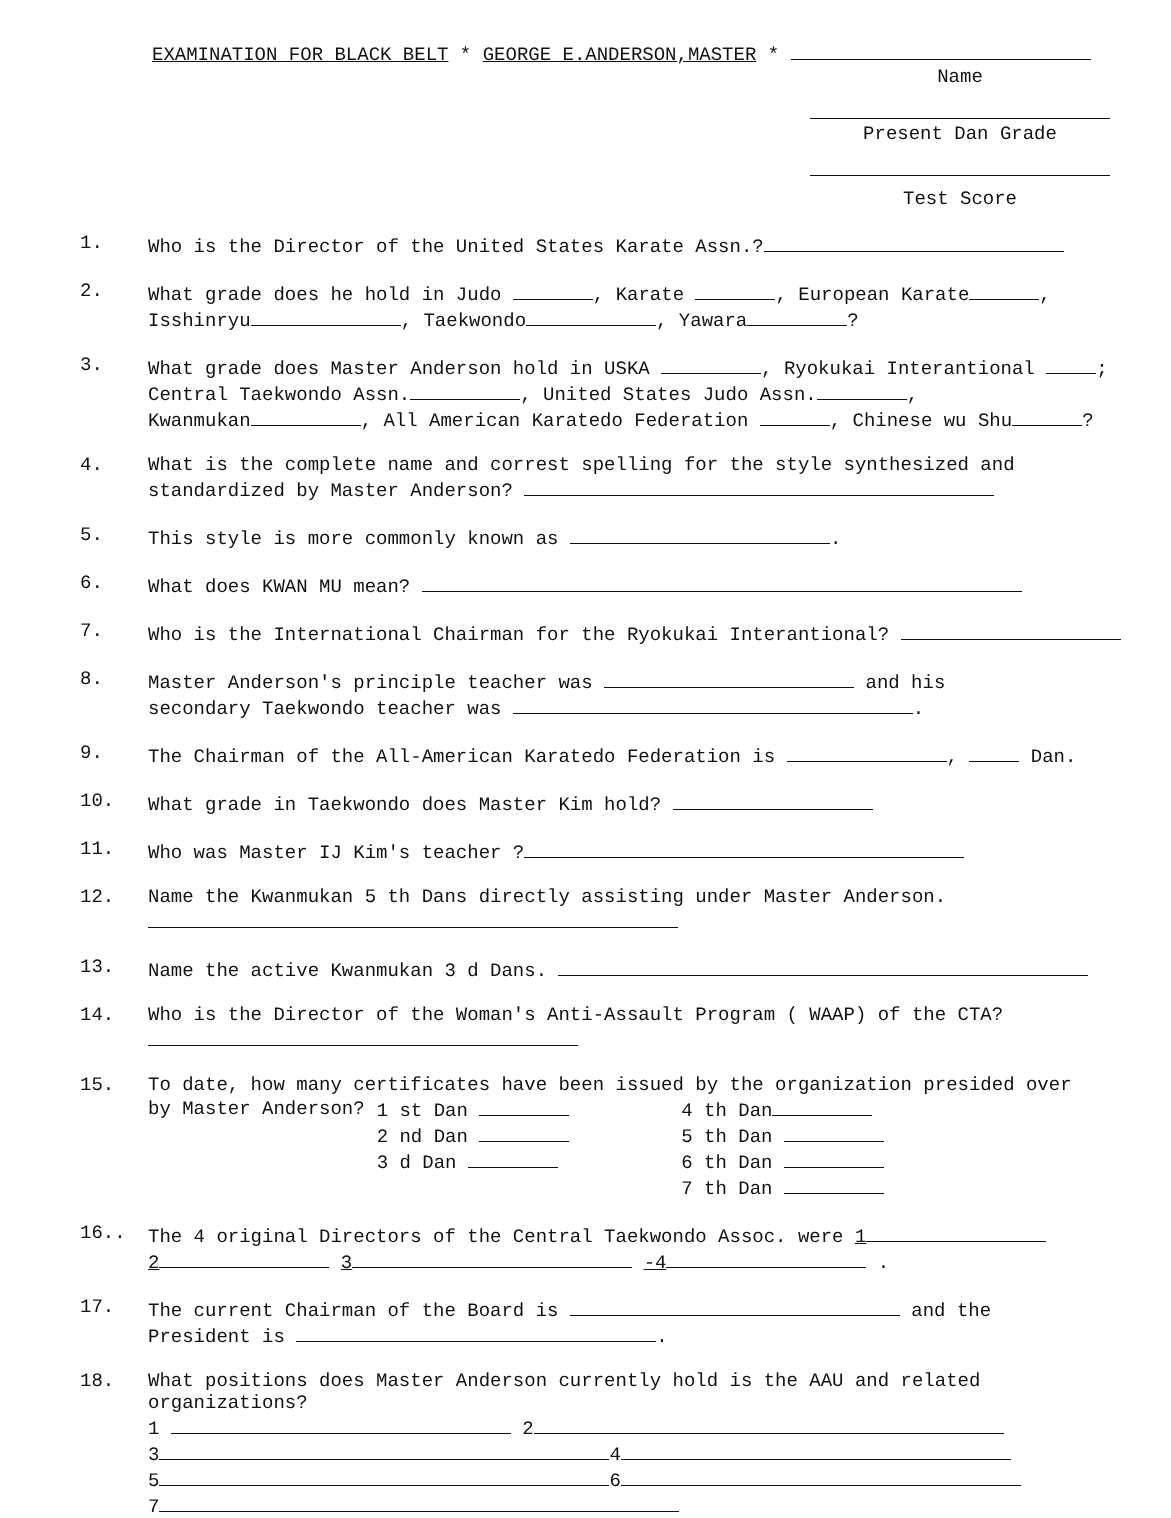EXAMINATION FOR BLACK BELT * GEORGE E.ANDERSON,MASTER *
Name
Present Dan Grade
Test Score
1. Who is the Director of the United States Karate Assn.?
2. What grade does he hold in Judo , Karate , European Karate ,
Isshinryu , Taekwondo , Yawara ?
3. What grade does Master Anderson hold in USKA , Ryokukai Interantional ;
Central Taekwondo Assn. , United States Judo Assn. ,
Kwanmukan , All American Karatedo Federation , Chinese wu Shu ?
4. What is the complete name and correst spelling for the style synthesized and
standardized by Master Anderson?
5. This style is more commonly known as .
6. What does KWAN MU mean?
7. Who is the International Chairman for the Ryokukai Interantional?
8. Master Anderson's principle teacher was and his
secondary Taekwondo teacher was .
9. The Chairman of the All-American Karatedo Federation is , Dan.
10. What grade in Taekwondo does Master Kim hold?
11. Who was Master IJ Kim's teacher ?
12. Name the Kwanmukan 5 th Dans directly assisting under Master Anderson.
13. Name the active Kwanmukan 3 d Dans.
14. Who is the Director of the Woman's Anti-Assault Program ( WAAP) of the CTA?
15. To date, how many certificates have been issued by the organization presided over
| by Master Anderson? | 1 st Dan | 4 th Dan |
| | 2 nd Dan | 5 th Dan |
| | 3 d Dan | 6 th Dan |
| | | 7 th Dan |
16.. The 4 original Directors of the Central Taekwondo Assoc. were 1
2 3 -4 .
17. The current Chairman of the Board is and the
President is .
18. What positions does Master Anderson currently hold is the AAU and related organizations?
1 2
3 4
5 6
7